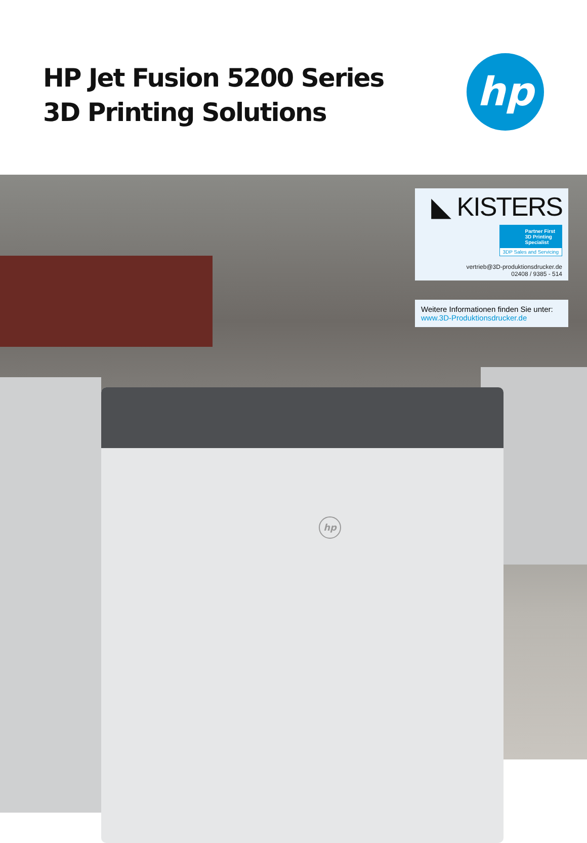HP Jet Fusion 5200 Series
3D Printing Solutions
hp
hp
◣ KISTERS
Partner First
3D Printing
Specialist
3DP Sales and Servicing
vertrieb@3D-produktionsdrucker.de
02408 / 9385 - 514
Weitere Informationen finden Sie unter:
www.3D-Produktionsdrucker.de